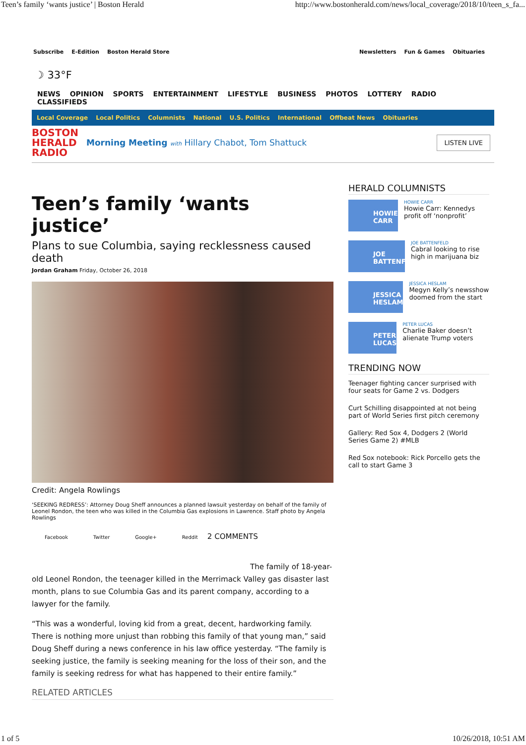Teen’s family ‘wants justice’ | Boston Herald http://www.bostonherald.com/news/local_coverage/2018/10/teen_s_fa...
Subscribe E-Edition Boston Herald Store
Newsletters Fun & Games Obituaries
☽ 33°F
NEWS OPINION SPORTS ENTERTAINMENT LIFESTYLE BUSINESS PHOTOS LOTTERY RADIO CLASSIFIEDS
Local Coverage Local Politics Columnists National U.S. Politics International Offbeat News Obituaries
BOSTON HERALD RADIO
Morning Meeting with Hillary Chabot, Tom Shattuck
LISTEN LIVE
Teen’s family ‘wants justice’
Plans to sue Columbia, saying recklessness caused death
Jordan Graham Friday, October 26, 2018
Credit: Angela Rowlings
‘SEEKING REDRESS’: Attorney Doug Sheff announces a planned lawsuit yesterday on behalf of the family of Leonel Rondon, the teen who was killed in the Columbia Gas explosions in Lawrence. Staff photo by Angela Rowlings
Facebook Twitter Google+ Reddit 2 COMMENTS
The family of 18-year-old Leonel Rondon, the teenager killed in the Merrimack Valley gas disaster last month, plans to sue Columbia Gas and its parent company, according to a lawyer for the family.
“This was a wonderful, loving kid from a great, decent, hardworking family. There is nothing more unjust than robbing this family of that young man,” said Doug Sheff during a news conference in his law office yesterday. “The family is seeking justice, the family is seeking meaning for the loss of their son, and the family is seeking redress for what has happened to their entire family.”
RELATED ARTICLES
HERALD COLUMNISTS
HOWIE CARR
HOWIE CARR
Howie Carr: Kennedys profit off ‘nonprofit’
JOE BATTENFELD
JOE BATTENFELD
Cabral looking to rise high in marijuana biz
JESSICA HESLAM
JESSICA HESLAM
Megyn Kelly’s newsshow doomed from the start
PETER LUCAS
PETER LUCAS
Charlie Baker doesn’t alienate Trump voters
TRENDING NOW
Teenager fighting cancer surprised with four seats for Game 2 vs. Dodgers
Curt Schilling disappointed at not being part of World Series first pitch ceremony
Gallery: Red Sox 4, Dodgers 2 (World Series Game 2) #MLB
Red Sox notebook: Rick Porcello gets the call to start Game 3
1 of 5 10/26/2018, 10:51 AM